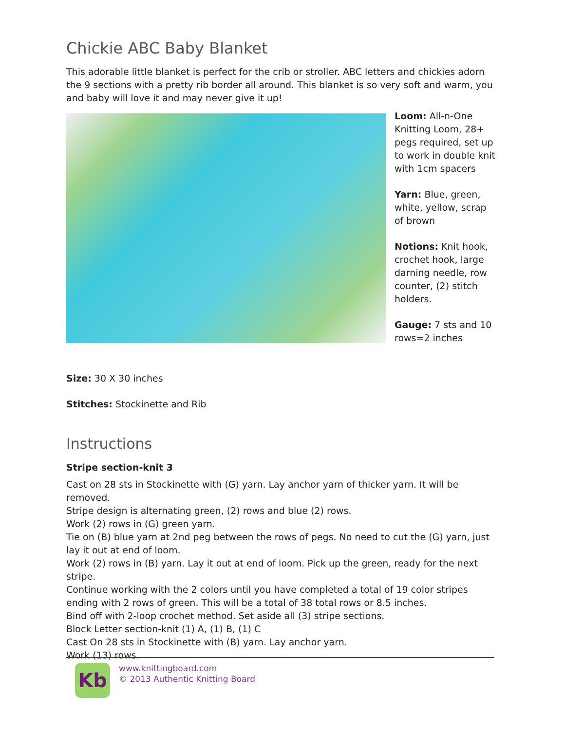Chickie ABC Baby Blanket
This adorable little blanket is perfect for the crib or stroller. ABC letters and chickies adorn the 9 sections with a pretty rib border all around. This blanket is so very soft and warm, you and baby will love it and may never give it up!
Loom: All-n-One Knitting Loom, 28+ pegs required, set up to work in double knit with 1cm spacers
Yarn: Blue, green, white, yellow, scrap of brown
Notions: Knit hook, crochet hook, large darning needle, row counter, (2) stitch holders.
Gauge: 7 sts and 10 rows=2 inches
Size: 30 X 30 inches
Stitches: Stockinette and Rib
Instructions
Stripe section-knit 3
Cast on 28 sts in Stockinette with (G) yarn. Lay anchor yarn of thicker yarn. It will be removed.
Stripe design is alternating green, (2) rows and blue (2) rows.
Work (2) rows in (G) green yarn.
Tie on (B) blue yarn at 2nd peg between the rows of pegs. No need to cut the (G) yarn, just lay it out at end of loom.
Work (2) rows in (B) yarn. Lay it out at end of loom. Pick up the green, ready for the next stripe.
Continue working with the 2 colors until you have completed a total of 19 color stripes ending with 2 rows of green. This will be a total of 38 total rows or 8.5 inches.
Bind off with 2-loop crochet method. Set aside all (3) stripe sections.
Block Letter section-knit (1) A, (1) B, (1) C
Cast On 28 sts in Stockinette with (B) yarn. Lay anchor yarn.
Work (13) rows.
Kb
www.knittingboard.com
© 2013 Authentic Knitting Board